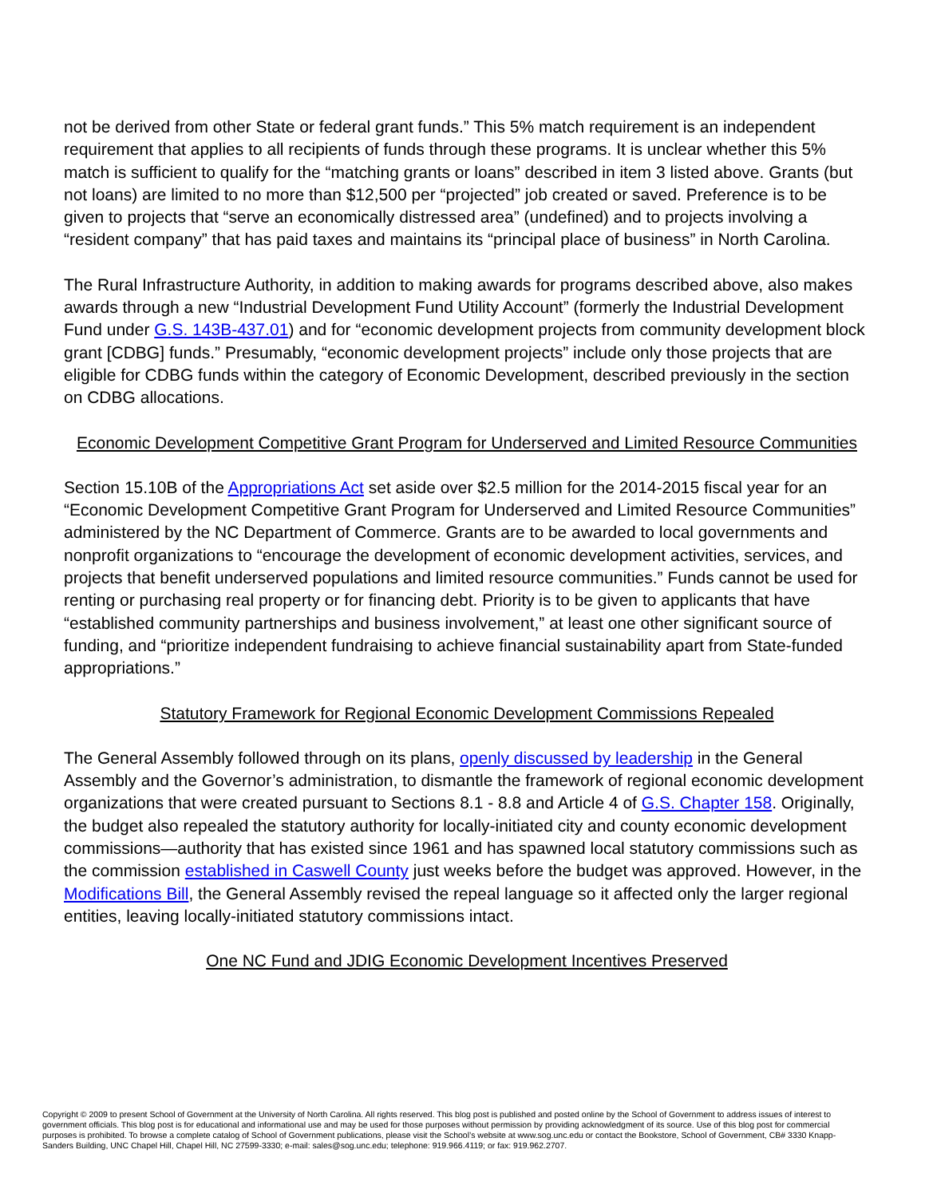not be derived from other State or federal grant funds.” This 5% match requirement is an independent requirement that applies to all recipients of funds through these programs. It is unclear whether this 5% match is sufficient to qualify for the “matching grants or loans” described in item 3 listed above. Grants (but not loans) are limited to no more than $12,500 per “projected” job created or saved. Preference is to be given to projects that “serve an economically distressed area” (undefined) and to projects involving a “resident company” that has paid taxes and maintains its “principal place of business” in North Carolina.
The Rural Infrastructure Authority, in addition to making awards for programs described above, also makes awards through a new “Industrial Development Fund Utility Account” (formerly the Industrial Development Fund under G.S. 143B-437.01) and for “economic development projects from community development block grant [CDBG] funds.” Presumably, “economic development projects” include only those projects that are eligible for CDBG funds within the category of Economic Development, described previously in the section on CDBG allocations.
Economic Development Competitive Grant Program for Underserved and Limited Resource Communities
Section 15.10B of the Appropriations Act set aside over $2.5 million for the 2014-2015 fiscal year for an “Economic Development Competitive Grant Program for Underserved and Limited Resource Communities” administered by the NC Department of Commerce. Grants are to be awarded to local governments and nonprofit organizations to “encourage the development of economic development activities, services, and projects that benefit underserved populations and limited resource communities.” Funds cannot be used for renting or purchasing real property or for financing debt. Priority is to be given to applicants that have “established community partnerships and business involvement,” at least one other significant source of funding, and “prioritize independent fundraising to achieve financial sustainability apart from State-funded appropriations.”
Statutory Framework for Regional Economic Development Commissions Repealed
The General Assembly followed through on its plans, openly discussed by leadership in the General Assembly and the Governor’s administration, to dismantle the framework of regional economic development organizations that were created pursuant to Sections 8.1 - 8.8 and Article 4 of G.S. Chapter 158. Originally, the budget also repealed the statutory authority for locally-initiated city and county economic development commissions—authority that has existed since 1961 and has spawned local statutory commissions such as the commission established in Caswell County just weeks before the budget was approved. However, in the Modifications Bill, the General Assembly revised the repeal language so it affected only the larger regional entities, leaving locally-initiated statutory commissions intact.
One NC Fund and JDIG Economic Development Incentives Preserved
Copyright © 2009 to present School of Government at the University of North Carolina. All rights reserved. This blog post is published and posted online by the School of Government to address issues of interest to government officials. This blog post is for educational and informational use and may be used for those purposes without permission by providing acknowledgment of its source. Use of this blog post for commercial purposes is prohibited. To browse a complete catalog of School of Government publications, please visit the School’s website at www.sog.unc.edu or contact the Bookstore, School of Government, CB# 3330 Knapp-Sanders Building, UNC Chapel Hill, Chapel Hill, NC 27599-3330; e-mail: sales@sog.unc.edu; telephone: 919.966.4119; or fax: 919.962.2707.